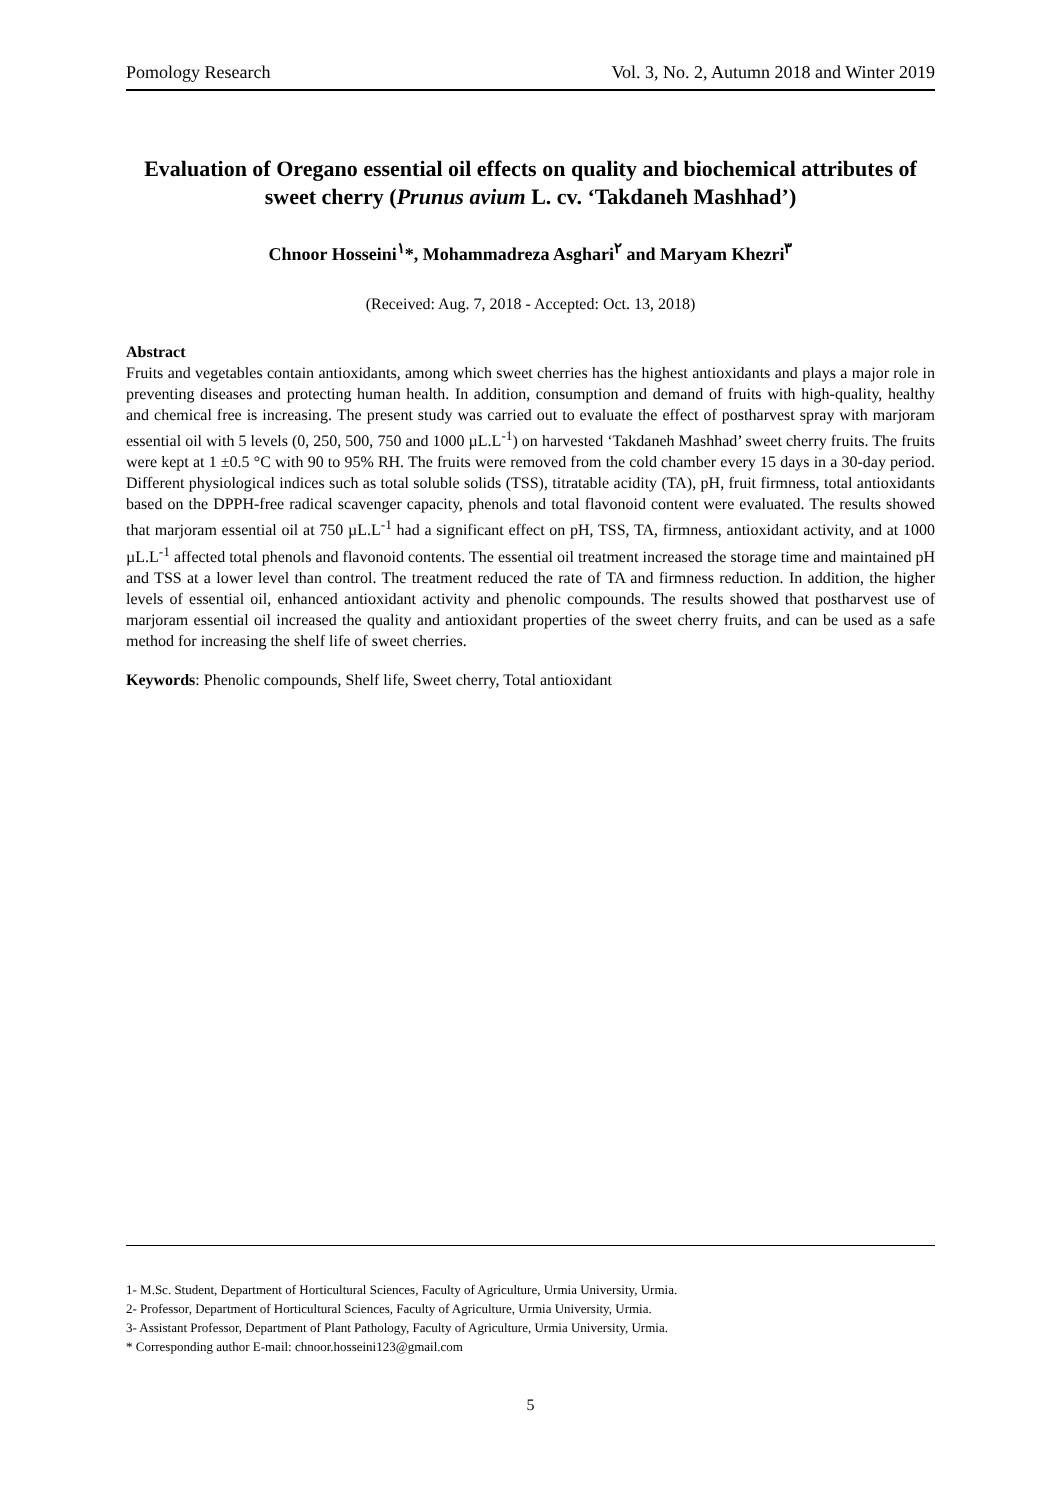Pomology Research Vol. 3, No. 2, Autumn 2018 and Winter 2019
Evaluation of Oregano essential oil effects on quality and biochemical attributes of sweet cherry (Prunus avium L. cv. ‘Takdaneh Mashhad’)
Chnoor Hosseini<sup>۱</sup>*, Mohammadreza Asghari<sup>۲</sup> and Maryam Khezri<sup>۳</sup>
(Received: Aug. 7, 2018 - Accepted: Oct. 13, 2018)
Abstract
Fruits and vegetables contain antioxidants, among which sweet cherries has the highest antioxidants and plays a major role in preventing diseases and protecting human health. In addition, consumption and demand of fruits with high-quality, healthy and chemical free is increasing. The present study was carried out to evaluate the effect of postharvest spray with marjoram essential oil with 5 levels (0, 250, 500, 750 and 1000 µL.L<sup>-1</sup>) on harvested ‘Takdaneh Mashhad’ sweet cherry fruits. The fruits were kept at 1 ±0.5 °C with 90 to 95% RH. The fruits were removed from the cold chamber every 15 days in a 30-day period. Different physiological indices such as total soluble solids (TSS), titratable acidity (TA), pH, fruit firmness, total antioxidants based on the DPPH-free radical scavenger capacity, phenols and total flavonoid content were evaluated. The results showed that marjoram essential oil at 750 µL.L<sup>-1</sup> had a significant effect on pH, TSS, TA, firmness, antioxidant activity, and at 1000 µL.L<sup>-1</sup> affected total phenols and flavonoid contents. The essential oil treatment increased the storage time and maintained pH and TSS at a lower level than control. The treatment reduced the rate of TA and firmness reduction. In addition, the higher levels of essential oil, enhanced antioxidant activity and phenolic compounds. The results showed that postharvest use of marjoram essential oil increased the quality and antioxidant properties of the sweet cherry fruits, and can be used as a safe method for increasing the shelf life of sweet cherries.
Keywords: Phenolic compounds, Shelf life, Sweet cherry, Total antioxidant
1- M.Sc. Student, Department of Horticultural Sciences, Faculty of Agriculture, Urmia University, Urmia.
2- Professor, Department of Horticultural Sciences, Faculty of Agriculture, Urmia University, Urmia.
3- Assistant Professor, Department of Plant Pathology, Faculty of Agriculture, Urmia University, Urmia.
* Corresponding author E-mail: chnoor.hosseini123@gmail.com
5